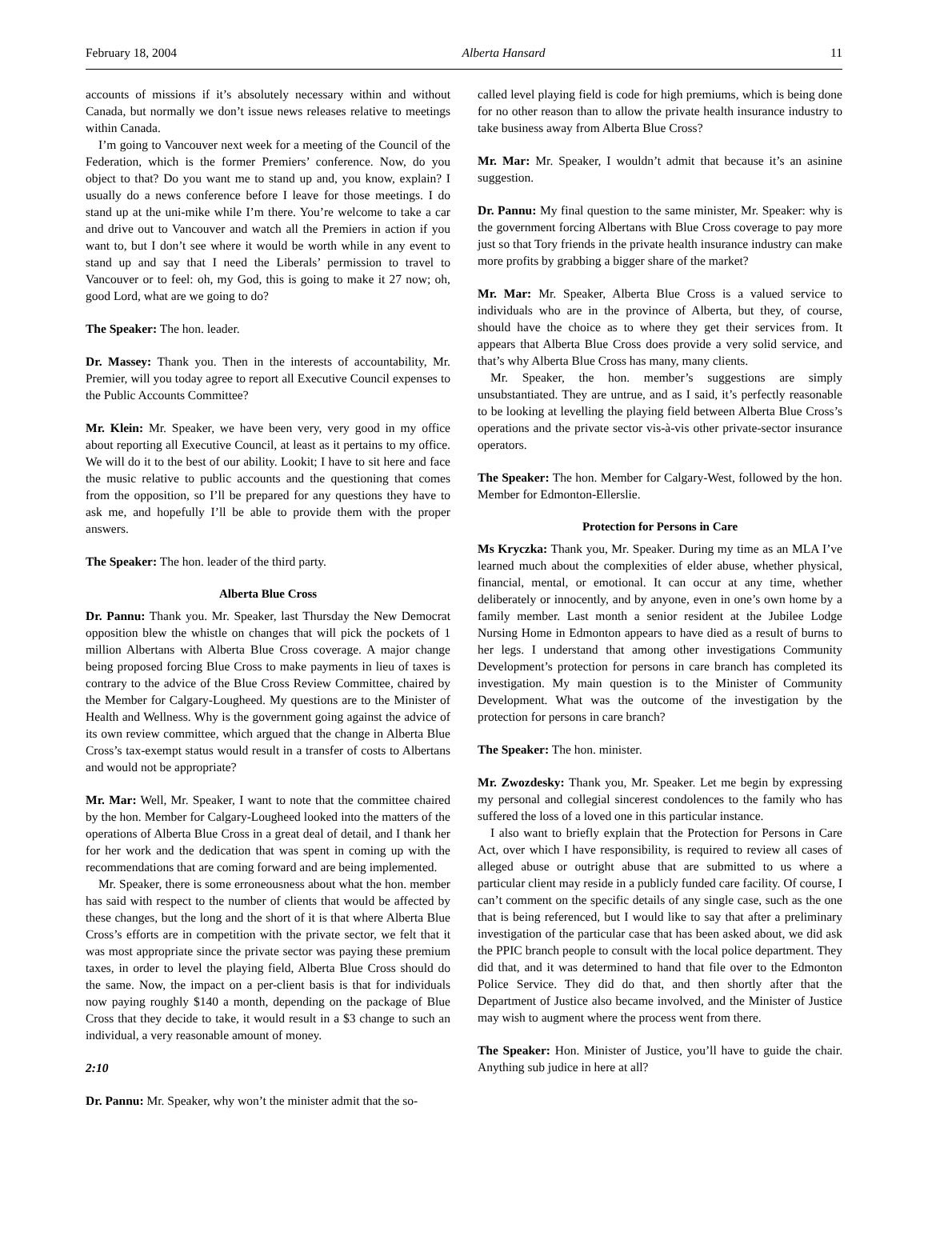February 18, 2004 Alberta Hansard 11
accounts of missions if it’s absolutely necessary within and without Canada, but normally we don’t issue news releases relative to meetings within Canada.
I’m going to Vancouver next week for a meeting of the Council of the Federation, which is the former Premiers’ conference. Now, do you object to that? Do you want me to stand up and, you know, explain? I usually do a news conference before I leave for those meetings. I do stand up at the uni-mike while I’m there. You’re welcome to take a car and drive out to Vancouver and watch all the Premiers in action if you want to, but I don’t see where it would be worth while in any event to stand up and say that I need the Liberals’ permission to travel to Vancouver or to feel: oh, my God, this is going to make it 27 now; oh, good Lord, what are we going to do?
The Speaker: The hon. leader.
Dr. Massey: Thank you. Then in the interests of accountability, Mr. Premier, will you today agree to report all Executive Council expenses to the Public Accounts Committee?
Mr. Klein: Mr. Speaker, we have been very, very good in my office about reporting all Executive Council, at least as it pertains to my office. We will do it to the best of our ability. Lookit; I have to sit here and face the music relative to public accounts and the questioning that comes from the opposition, so I’ll be prepared for any questions they have to ask me, and hopefully I’ll be able to provide them with the proper answers.
The Speaker: The hon. leader of the third party.
Alberta Blue Cross
Dr. Pannu: Thank you. Mr. Speaker, last Thursday the New Democrat opposition blew the whistle on changes that will pick the pockets of 1 million Albertans with Alberta Blue Cross coverage. A major change being proposed forcing Blue Cross to make payments in lieu of taxes is contrary to the advice of the Blue Cross Review Committee, chaired by the Member for Calgary-Lougheed. My questions are to the Minister of Health and Wellness. Why is the government going against the advice of its own review committee, which argued that the change in Alberta Blue Cross’s tax-exempt status would result in a transfer of costs to Albertans and would not be appropriate?
Mr. Mar: Well, Mr. Speaker, I want to note that the committee chaired by the hon. Member for Calgary-Lougheed looked into the matters of the operations of Alberta Blue Cross in a great deal of detail, and I thank her for her work and the dedication that was spent in coming up with the recommendations that are coming forward and are being implemented.
Mr. Speaker, there is some erroneousness about what the hon. member has said with respect to the number of clients that would be affected by these changes, but the long and the short of it is that where Alberta Blue Cross’s efforts are in competition with the private sector, we felt that it was most appropriate since the private sector was paying these premium taxes, in order to level the playing field, Alberta Blue Cross should do the same. Now, the impact on a per-client basis is that for individuals now paying roughly $140 a month, depending on the package of Blue Cross that they decide to take, it would result in a $3 change to such an individual, a very reasonable amount of money.
2:10
Dr. Pannu: Mr. Speaker, why won’t the minister admit that the so-
called level playing field is code for high premiums, which is being done for no other reason than to allow the private health insurance industry to take business away from Alberta Blue Cross?
Mr. Mar: Mr. Speaker, I wouldn’t admit that because it’s an asinine suggestion.
Dr. Pannu: My final question to the same minister, Mr. Speaker: why is the government forcing Albertans with Blue Cross coverage to pay more just so that Tory friends in the private health insurance industry can make more profits by grabbing a bigger share of the market?
Mr. Mar: Mr. Speaker, Alberta Blue Cross is a valued service to individuals who are in the province of Alberta, but they, of course, should have the choice as to where they get their services from. It appears that Alberta Blue Cross does provide a very solid service, and that’s why Alberta Blue Cross has many, many clients.
Mr. Speaker, the hon. member’s suggestions are simply unsubstantiated. They are untrue, and as I said, it’s perfectly reasonable to be looking at levelling the playing field between Alberta Blue Cross’s operations and the private sector vis-à-vis other private-sector insurance operators.
The Speaker: The hon. Member for Calgary-West, followed by the hon. Member for Edmonton-Ellerslie.
Protection for Persons in Care
Ms Kryczka: Thank you, Mr. Speaker. During my time as an MLA I’ve learned much about the complexities of elder abuse, whether physical, financial, mental, or emotional. It can occur at any time, whether deliberately or innocently, and by anyone, even in one’s own home by a family member. Last month a senior resident at the Jubilee Lodge Nursing Home in Edmonton appears to have died as a result of burns to her legs. I understand that among other investigations Community Development’s protection for persons in care branch has completed its investigation. My main question is to the Minister of Community Development. What was the outcome of the investigation by the protection for persons in care branch?
The Speaker: The hon. minister.
Mr. Zwozdesky: Thank you, Mr. Speaker. Let me begin by expressing my personal and collegial sincerest condolences to the family who has suffered the loss of a loved one in this particular instance.
I also want to briefly explain that the Protection for Persons in Care Act, over which I have responsibility, is required to review all cases of alleged abuse or outright abuse that are submitted to us where a particular client may reside in a publicly funded care facility. Of course, I can’t comment on the specific details of any single case, such as the one that is being referenced, but I would like to say that after a preliminary investigation of the particular case that has been asked about, we did ask the PPIC branch people to consult with the local police department. They did that, and it was determined to hand that file over to the Edmonton Police Service. They did do that, and then shortly after that the Department of Justice also became involved, and the Minister of Justice may wish to augment where the process went from there.
The Speaker: Hon. Minister of Justice, you’ll have to guide the chair. Anything sub judice in here at all?